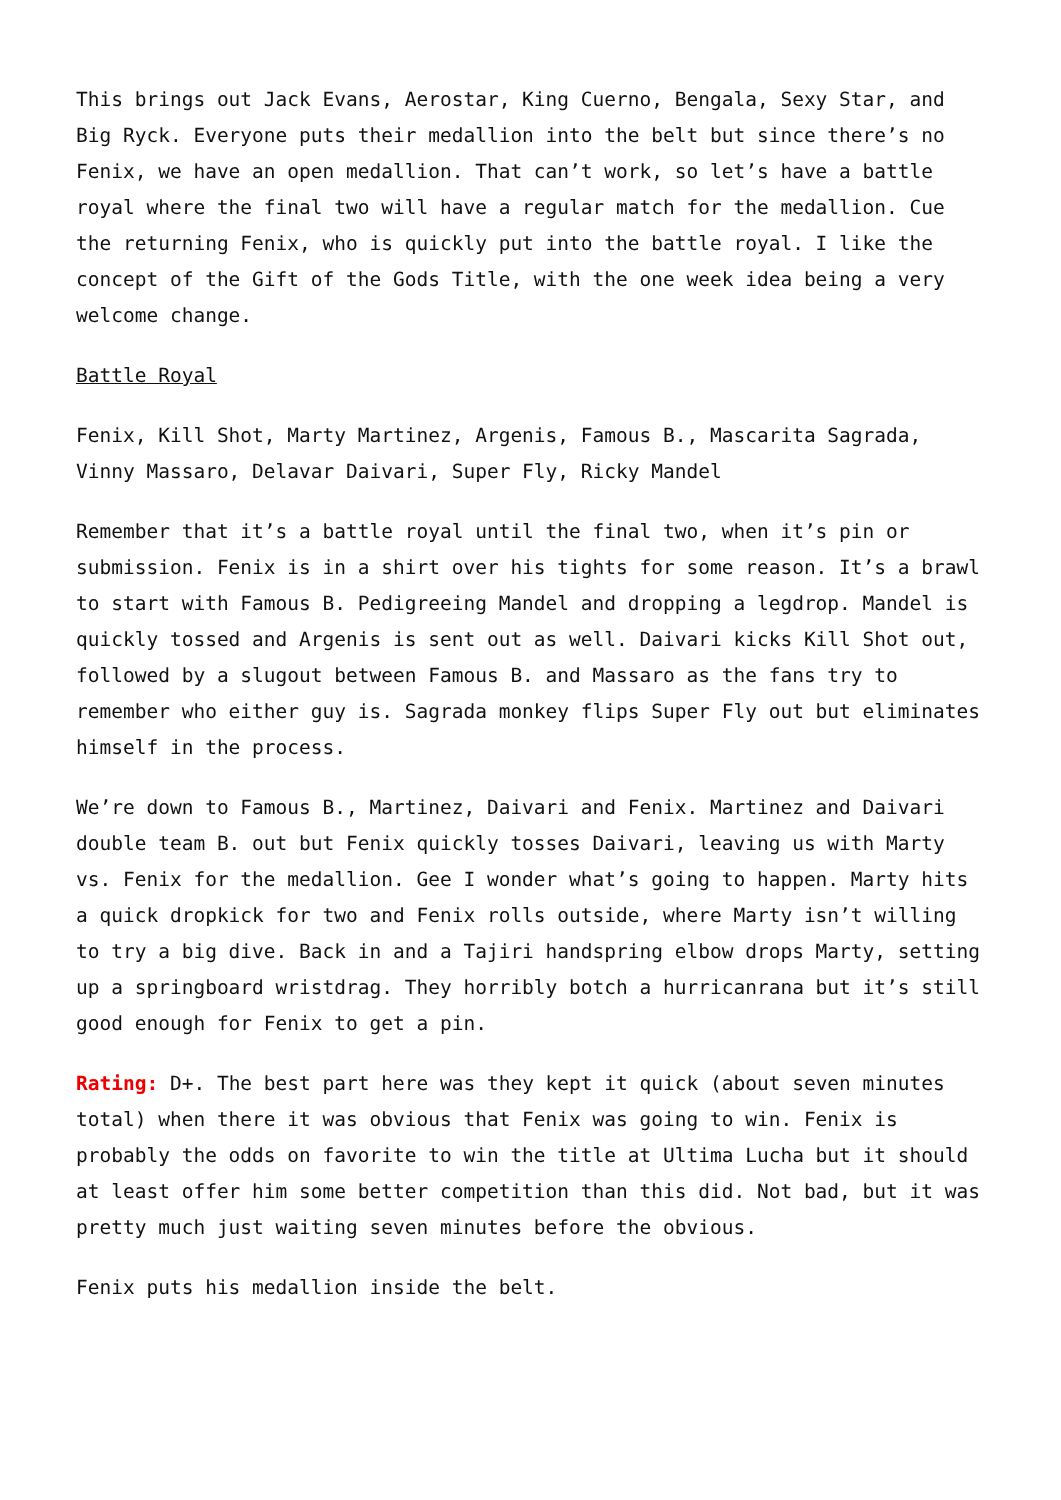This brings out Jack Evans, Aerostar, King Cuerno, Bengala, Sexy Star, and Big Ryck. Everyone puts their medallion into the belt but since there’s no Fenix, we have an open medallion. That can’t work, so let’s have a battle royal where the final two will have a regular match for the medallion. Cue the returning Fenix, who is quickly put into the battle royal. I like the concept of the Gift of the Gods Title, with the one week idea being a very welcome change.
Battle Royal
Fenix, Kill Shot, Marty Martinez, Argenis, Famous B., Mascarita Sagrada, Vinny Massaro, Delavar Daivari, Super Fly, Ricky Mandel
Remember that it’s a battle royal until the final two, when it’s pin or submission. Fenix is in a shirt over his tights for some reason. It’s a brawl to start with Famous B. Pedigreeing Mandel and dropping a legdrop. Mandel is quickly tossed and Argenis is sent out as well. Daivari kicks Kill Shot out, followed by a slugout between Famous B. and Massaro as the fans try to remember who either guy is. Sagrada monkey flips Super Fly out but eliminates himself in the process.
We’re down to Famous B., Martinez, Daivari and Fenix. Martinez and Daivari double team B. out but Fenix quickly tosses Daivari, leaving us with Marty vs. Fenix for the medallion. Gee I wonder what’s going to happen. Marty hits a quick dropkick for two and Fenix rolls outside, where Marty isn’t willing to try a big dive. Back in and a Tajiri handspring elbow drops Marty, setting up a springboard wristdrag. They horribly botch a hurricanrana but it’s still good enough for Fenix to get a pin.
Rating: D+. The best part here was they kept it quick (about seven minutes total) when there it was obvious that Fenix was going to win. Fenix is probably the odds on favorite to win the title at Ultima Lucha but it should at least offer him some better competition than this did. Not bad, but it was pretty much just waiting seven minutes before the obvious.
Fenix puts his medallion inside the belt.